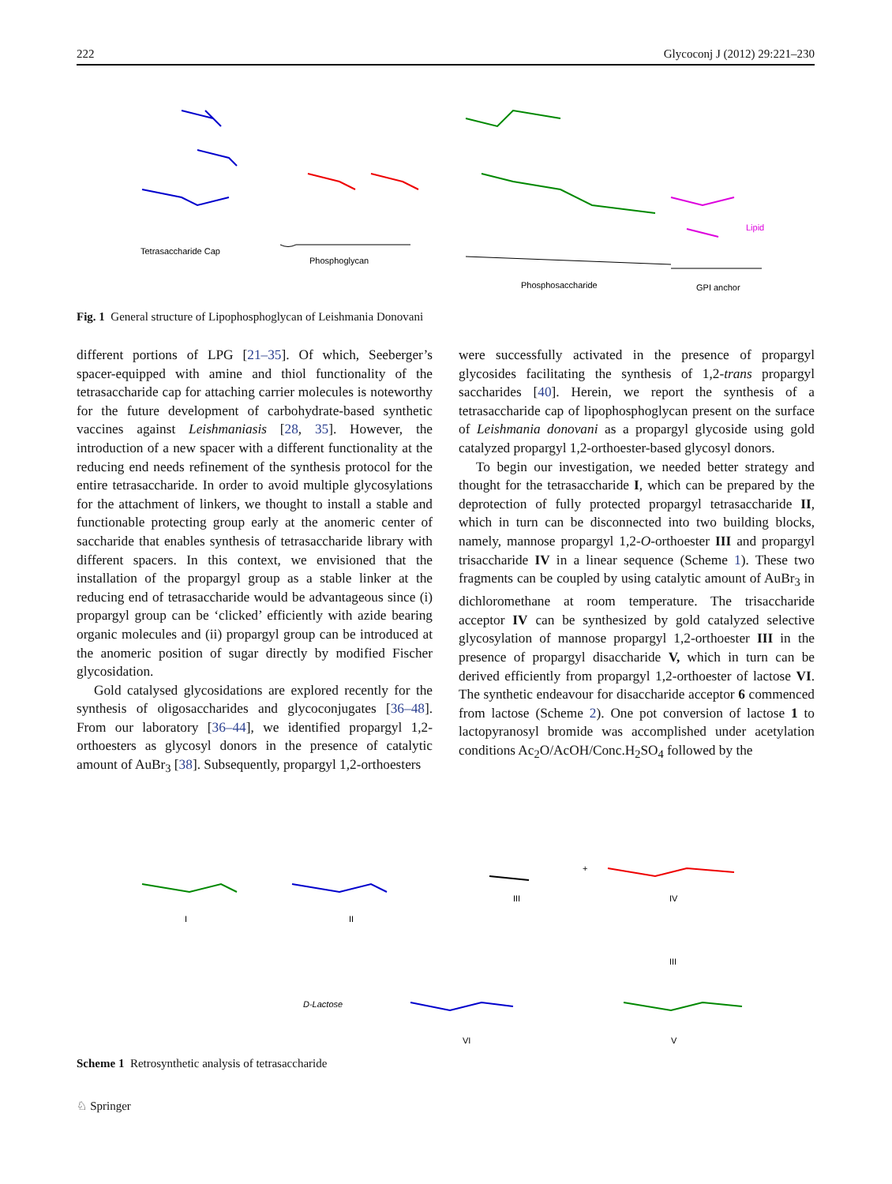222 Glycoconj J (2012) 29:221–230
Tetrasaccharide Cap
Phosphoglycan
Phosphosaccharide
GPI anchor
Lipid
Fig. 1 General structure of Lipophosphoglycan of Leishmania Donovani
different portions of LPG [21–35]. Of which, Seeberger’s spacer-equipped with amine and thiol functionality of the tetrasaccharide cap for attaching carrier molecules is noteworthy for the future development of carbohydrate-based synthetic vaccines against Leishmaniasis [28, 35]. However, the introduction of a new spacer with a different functionality at the reducing end needs refinement of the synthesis protocol for the entire tetrasaccharide. In order to avoid multiple glycosylations for the attachment of linkers, we thought to install a stable and functionable protecting group early at the anomeric center of saccharide that enables synthesis of tetrasaccharide library with different spacers. In this context, we envisioned that the installation of the propargyl group as a stable linker at the reducing end of tetrasaccharide would be advantageous since (i) propargyl group can be ‘clicked’ efficiently with azide bearing organic molecules and (ii) propargyl group can be introduced at the anomeric position of sugar directly by modified Fischer glycosidation.
Gold catalysed glycosidations are explored recently for the synthesis of oligosaccharides and glycoconjugates [36–48]. From our laboratory [36–44], we identified propargyl 1,2-orthoesters as glycosyl donors in the presence of catalytic amount of AuBr<sub>3</sub> [38]. Subsequently, propargyl 1,2-orthoesters
were successfully activated in the presence of propargyl glycosides facilitating the synthesis of 1,2-trans propargyl saccharides [40]. Herein, we report the synthesis of a tetrasaccharide cap of lipophosphoglycan present on the surface of Leishmania donovani as a propargyl glycoside using gold catalyzed propargyl 1,2-orthoester-based glycosyl donors.
To begin our investigation, we needed better strategy and thought for the tetrasaccharide I, which can be prepared by the deprotection of fully protected propargyl tetrasaccharide II, which in turn can be disconnected into two building blocks, namely, mannose propargyl 1,2-O-orthoester III and propargyl trisaccharide IV in a linear sequence (Scheme 1). These two fragments can be coupled by using catalytic amount of AuBr<sub>3</sub> in dichloromethane at room temperature. The trisaccharide acceptor IV can be synthesized by gold catalyzed selective glycosylation of mannose propargyl 1,2-orthoester III in the presence of propargyl disaccharide V, which in turn can be derived efficiently from propargyl 1,2-orthoester of lactose VI. The synthetic endeavour for disaccharide acceptor 6 commenced from lactose (Scheme 2). One pot conversion of lactose 1 to lactopyranosyl bromide was accomplished under acetylation conditions Ac<sub>2</sub>O/AcOH/Conc.H<sub>2</sub>SO<sub>4</sub> followed by the
I
II
III
+
IV
III
D-Lactose
VI
V
Scheme 1 Retrosynthetic analysis of tetrasaccharide
♘ Springer